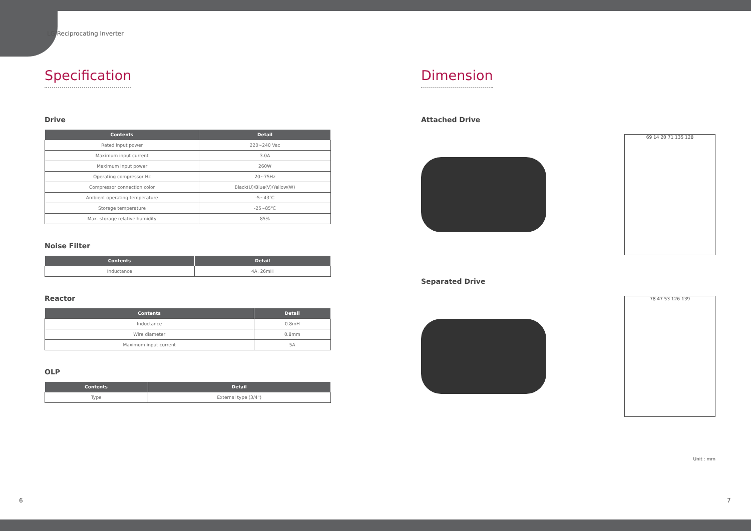LG Reciprocating Inverter
Specification
Drive
| Contents | Detail |
| --- | --- |
| Rated input power | 220~240 Vac |
| Maximum input current | 3.0A |
| Maximum input power | 260W |
| Operating compressor Hz | 20~75Hz |
| Compressor connection color | Black(U)/Blue(V)/Yellow(W) |
| Ambient operating temperature | -5~43℃ |
| Storage temperature | -25~85℃ |
| Max. storage relative humidity | 85% |
Noise Filter
| Contents | Detail |
| --- | --- |
| Inductance | 4A, 26mH |
Reactor
| Contents | Detail |
| --- | --- |
| Inductance | 0.8mH |
| Wire diameter | 0.8mm |
| Maximum input current | 5A |
OLP
| Contents | Detail |
| --- | --- |
| Type | External type (3/4") |
Dimension
Attached Drive
69 14 20 71 135 128
Separated Drive
78 47 53 126 139
Unit : mm
6 7